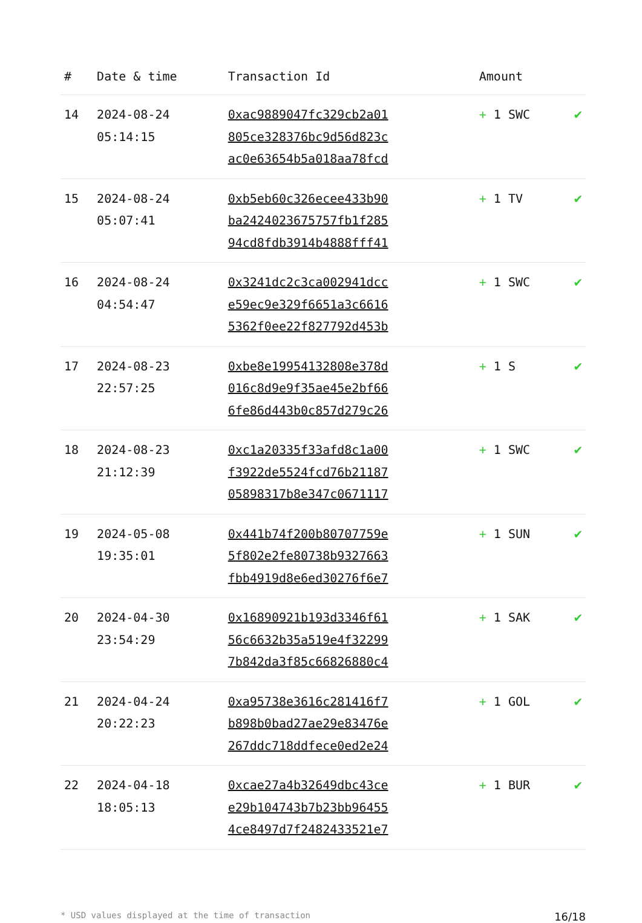| # | Date & time | Transaction Id | Amount | |
| --- | --- | --- | --- | --- |
| 14 | 2024-08-24 05:14:15 | 0xac9889047fc329cb2a01 805ce328376bc9d56d823c ac0e63654b5a018aa78fcd | + 1 SWC | ✔ |
| 15 | 2024-08-24 05:07:41 | 0xb5eb60c326ecee433b90 ba242402367575​7fb1f285 94cd8fdb3914b4888fff41 | + 1 TV | ✔ |
| 16 | 2024-08-24 04:54:47 | 0x3241dc2c3ca002941dcc e59ec9e329f6651a3c6616 5362f0ee22f827792d453b | + 1 SWC | ✔ |
| 17 | 2024-08-23 22:57:25 | 0xbe8e19954132808e378d 016c8d9e9f35ae45e2bf66 6fe86d443b0c857d279c26 | + 1 S | ✔ |
| 18 | 2024-08-23 21:12:39 | 0xc1a20335f33afd8c1a00 f3922de5524fcd76b21187 05898317b8e347c0671117 | + 1 SWC | ✔ |
| 19 | 2024-05-08 19:35:01 | 0x441b74f200b80707759e 5f802e2fe80738b9327663 fbb4919d8e6ed30276f6e7 | + 1 SUN | ✔ |
| 20 | 2024-04-30 23:54:29 | 0x16890921b193d3346f61 56c6632b35a519e4f32299 7b842da3f85c66826880c4 | + 1 SAK | ✔ |
| 21 | 2024-04-24 20:22:23 | 0xa95738e3616c281416f7 b898b0bad27ae29e83476e 267ddc718ddfece0ed2e24 | + 1 GOL | ✔ |
| 22 | 2024-04-18 18:05:13 | 0xcae27a4b32649dbc43ce e29b104743b7b23bb96455 4ce8497d7f2482433521e7 | + 1 BUR | ✔ |
* USD values displayed at the time of transaction 16/18